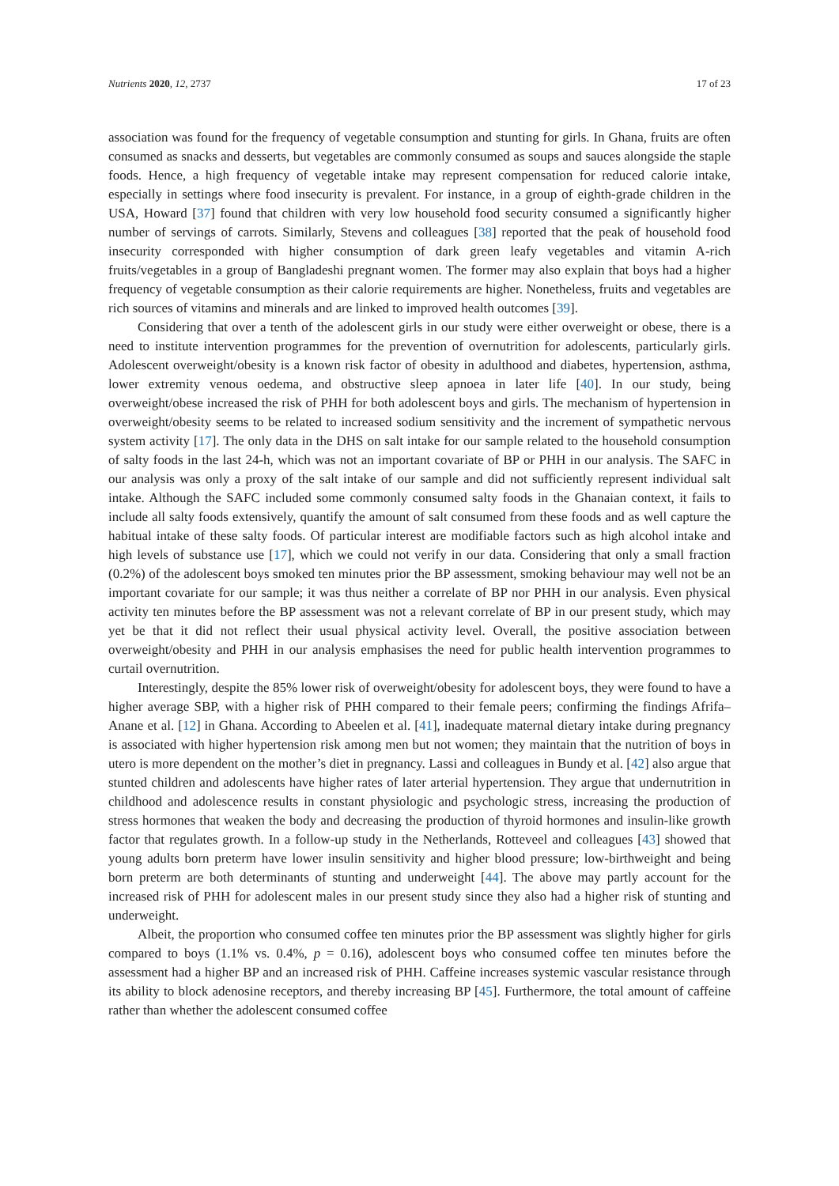Nutrients 2020, 12, 2737 17 of 23
association was found for the frequency of vegetable consumption and stunting for girls. In Ghana, fruits are often consumed as snacks and desserts, but vegetables are commonly consumed as soups and sauces alongside the staple foods. Hence, a high frequency of vegetable intake may represent compensation for reduced calorie intake, especially in settings where food insecurity is prevalent. For instance, in a group of eighth-grade children in the USA, Howard [37] found that children with very low household food security consumed a significantly higher number of servings of carrots. Similarly, Stevens and colleagues [38] reported that the peak of household food insecurity corresponded with higher consumption of dark green leafy vegetables and vitamin A-rich fruits/vegetables in a group of Bangladeshi pregnant women. The former may also explain that boys had a higher frequency of vegetable consumption as their calorie requirements are higher. Nonetheless, fruits and vegetables are rich sources of vitamins and minerals and are linked to improved health outcomes [39].
Considering that over a tenth of the adolescent girls in our study were either overweight or obese, there is a need to institute intervention programmes for the prevention of overnutrition for adolescents, particularly girls. Adolescent overweight/obesity is a known risk factor of obesity in adulthood and diabetes, hypertension, asthma, lower extremity venous oedema, and obstructive sleep apnoea in later life [40]. In our study, being overweight/obese increased the risk of PHH for both adolescent boys and girls. The mechanism of hypertension in overweight/obesity seems to be related to increased sodium sensitivity and the increment of sympathetic nervous system activity [17]. The only data in the DHS on salt intake for our sample related to the household consumption of salty foods in the last 24-h, which was not an important covariate of BP or PHH in our analysis. The SAFC in our analysis was only a proxy of the salt intake of our sample and did not sufficiently represent individual salt intake. Although the SAFC included some commonly consumed salty foods in the Ghanaian context, it fails to include all salty foods extensively, quantify the amount of salt consumed from these foods and as well capture the habitual intake of these salty foods. Of particular interest are modifiable factors such as high alcohol intake and high levels of substance use [17], which we could not verify in our data. Considering that only a small fraction (0.2%) of the adolescent boys smoked ten minutes prior the BP assessment, smoking behaviour may well not be an important covariate for our sample; it was thus neither a correlate of BP nor PHH in our analysis. Even physical activity ten minutes before the BP assessment was not a relevant correlate of BP in our present study, which may yet be that it did not reflect their usual physical activity level. Overall, the positive association between overweight/obesity and PHH in our analysis emphasises the need for public health intervention programmes to curtail overnutrition.
Interestingly, despite the 85% lower risk of overweight/obesity for adolescent boys, they were found to have a higher average SBP, with a higher risk of PHH compared to their female peers; confirming the findings Afrifa–Anane et al. [12] in Ghana. According to Abeelen et al. [41], inadequate maternal dietary intake during pregnancy is associated with higher hypertension risk among men but not women; they maintain that the nutrition of boys in utero is more dependent on the mother’s diet in pregnancy. Lassi and colleagues in Bundy et al. [42] also argue that stunted children and adolescents have higher rates of later arterial hypertension. They argue that undernutrition in childhood and adolescence results in constant physiologic and psychologic stress, increasing the production of stress hormones that weaken the body and decreasing the production of thyroid hormones and insulin-like growth factor that regulates growth. In a follow-up study in the Netherlands, Rotteveel and colleagues [43] showed that young adults born preterm have lower insulin sensitivity and higher blood pressure; low-birthweight and being born preterm are both determinants of stunting and underweight [44]. The above may partly account for the increased risk of PHH for adolescent males in our present study since they also had a higher risk of stunting and underweight.
Albeit, the proportion who consumed coffee ten minutes prior the BP assessment was slightly higher for girls compared to boys (1.1% vs. 0.4%, p = 0.16), adolescent boys who consumed coffee ten minutes before the assessment had a higher BP and an increased risk of PHH. Caffeine increases systemic vascular resistance through its ability to block adenosine receptors, and thereby increasing BP [45]. Furthermore, the total amount of caffeine rather than whether the adolescent consumed coffee